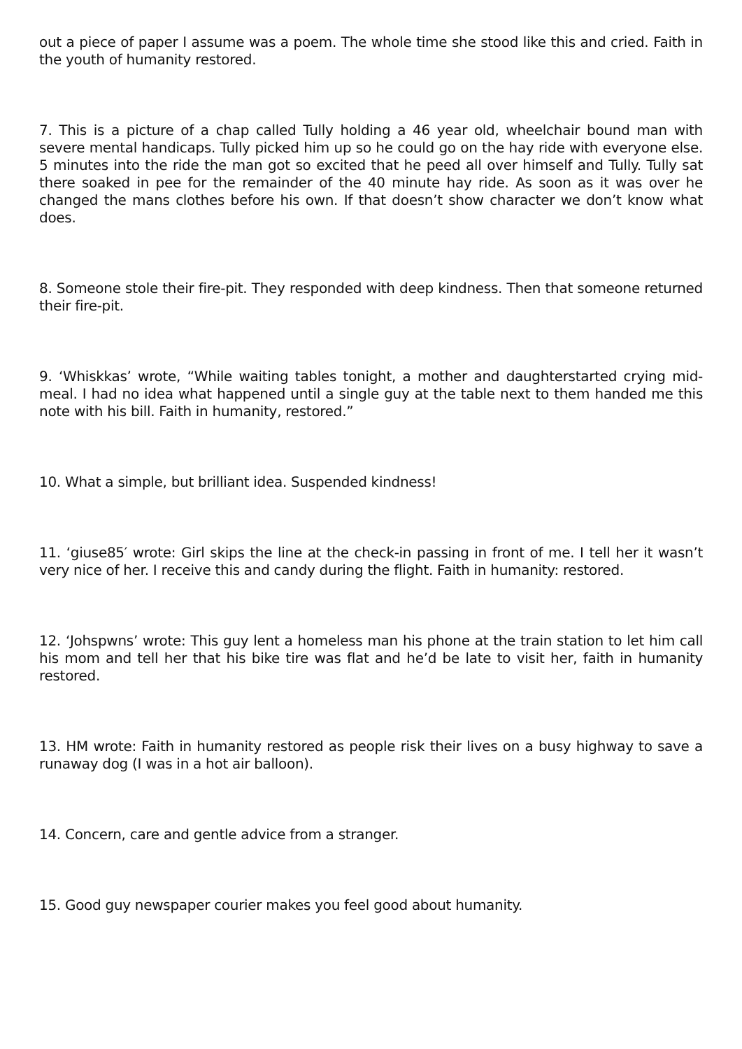out a piece of paper I assume was a poem. The whole time she stood like this and cried. Faith in the youth of humanity restored.
7. This is a picture of a chap called Tully holding a 46 year old, wheelchair bound man with severe mental handicaps. Tully picked him up so he could go on the hay ride with everyone else. 5 minutes into the ride the man got so excited that he peed all over himself and Tully. Tully sat there soaked in pee for the remainder of the 40 minute hay ride. As soon as it was over he changed the mans clothes before his own. If that doesn’t show character we don’t know what does.
8. Someone stole their fire-pit. They responded with deep kindness. Then that someone returned their fire-pit.
9. ‘Whiskkas’ wrote, “While waiting tables tonight, a mother and daughterstarted crying mid-meal. I had no idea what happened until a single guy at the table next to them handed me this note with his bill. Faith in humanity, restored.”
10. What a simple, but brilliant idea. Suspended kindness!
11. ‘giuse85′ wrote: Girl skips the line at the check-in passing in front of me. I tell her it wasn’t very nice of her. I receive this and candy during the flight. Faith in humanity: restored.
12. ‘Johspwns’ wrote: This guy lent a homeless man his phone at the train station to let him call his mom and tell her that his bike tire was flat and he’d be late to visit her, faith in humanity restored.
13. HM wrote: Faith in humanity restored as people risk their lives on a busy highway to save a runaway dog (I was in a hot air balloon).
14. Concern, care and gentle advice from a stranger.
15. Good guy newspaper courier makes you feel good about humanity.